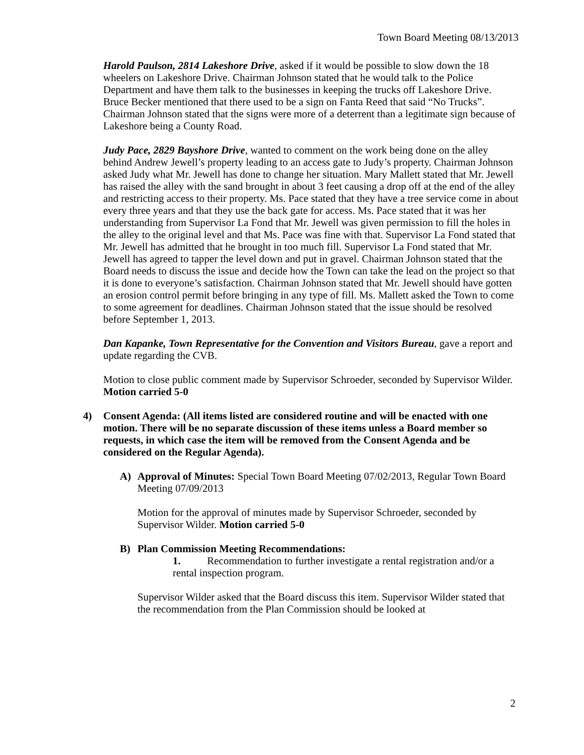Town Board Meeting 08/13/2013
Harold Paulson, 2814 Lakeshore Drive, asked if it would be possible to slow down the 18 wheelers on Lakeshore Drive. Chairman Johnson stated that he would talk to the Police Department and have them talk to the businesses in keeping the trucks off Lakeshore Drive. Bruce Becker mentioned that there used to be a sign on Fanta Reed that said “No Trucks”. Chairman Johnson stated that the signs were more of a deterrent than a legitimate sign because of Lakeshore being a County Road.
Judy Pace, 2829 Bayshore Drive, wanted to comment on the work being done on the alley behind Andrew Jewell’s property leading to an access gate to Judy’s property. Chairman Johnson asked Judy what Mr. Jewell has done to change her situation. Mary Mallett stated that Mr. Jewell has raised the alley with the sand brought in about 3 feet causing a drop off at the end of the alley and restricting access to their property. Ms. Pace stated that they have a tree service come in about every three years and that they use the back gate for access. Ms. Pace stated that it was her understanding from Supervisor La Fond that Mr. Jewell was given permission to fill the holes in the alley to the original level and that Ms. Pace was fine with that. Supervisor La Fond stated that Mr. Jewell has admitted that he brought in too much fill. Supervisor La Fond stated that Mr. Jewell has agreed to tapper the level down and put in gravel. Chairman Johnson stated that the Board needs to discuss the issue and decide how the Town can take the lead on the project so that it is done to everyone’s satisfaction. Chairman Johnson stated that Mr. Jewell should have gotten an erosion control permit before bringing in any type of fill. Ms. Mallett asked the Town to come to some agreement for deadlines. Chairman Johnson stated that the issue should be resolved before September 1, 2013.
Dan Kapanke, Town Representative for the Convention and Visitors Bureau, gave a report and update regarding the CVB.
Motion to close public comment made by Supervisor Schroeder, seconded by Supervisor Wilder. Motion carried 5-0
4) Consent Agenda: (All items listed are considered routine and will be enacted with one motion. There will be no separate discussion of these items unless a Board member so requests, in which case the item will be removed from the Consent Agenda and be considered on the Regular Agenda).
A) Approval of Minutes: Special Town Board Meeting 07/02/2013, Regular Town Board Meeting 07/09/2013
Motion for the approval of minutes made by Supervisor Schroeder, seconded by Supervisor Wilder. Motion carried 5-0
B) Plan Commission Meeting Recommendations:
1. Recommendation to further investigate a rental registration and/or a rental inspection program.
Supervisor Wilder asked that the Board discuss this item. Supervisor Wilder stated that the recommendation from the Plan Commission should be looked at
2